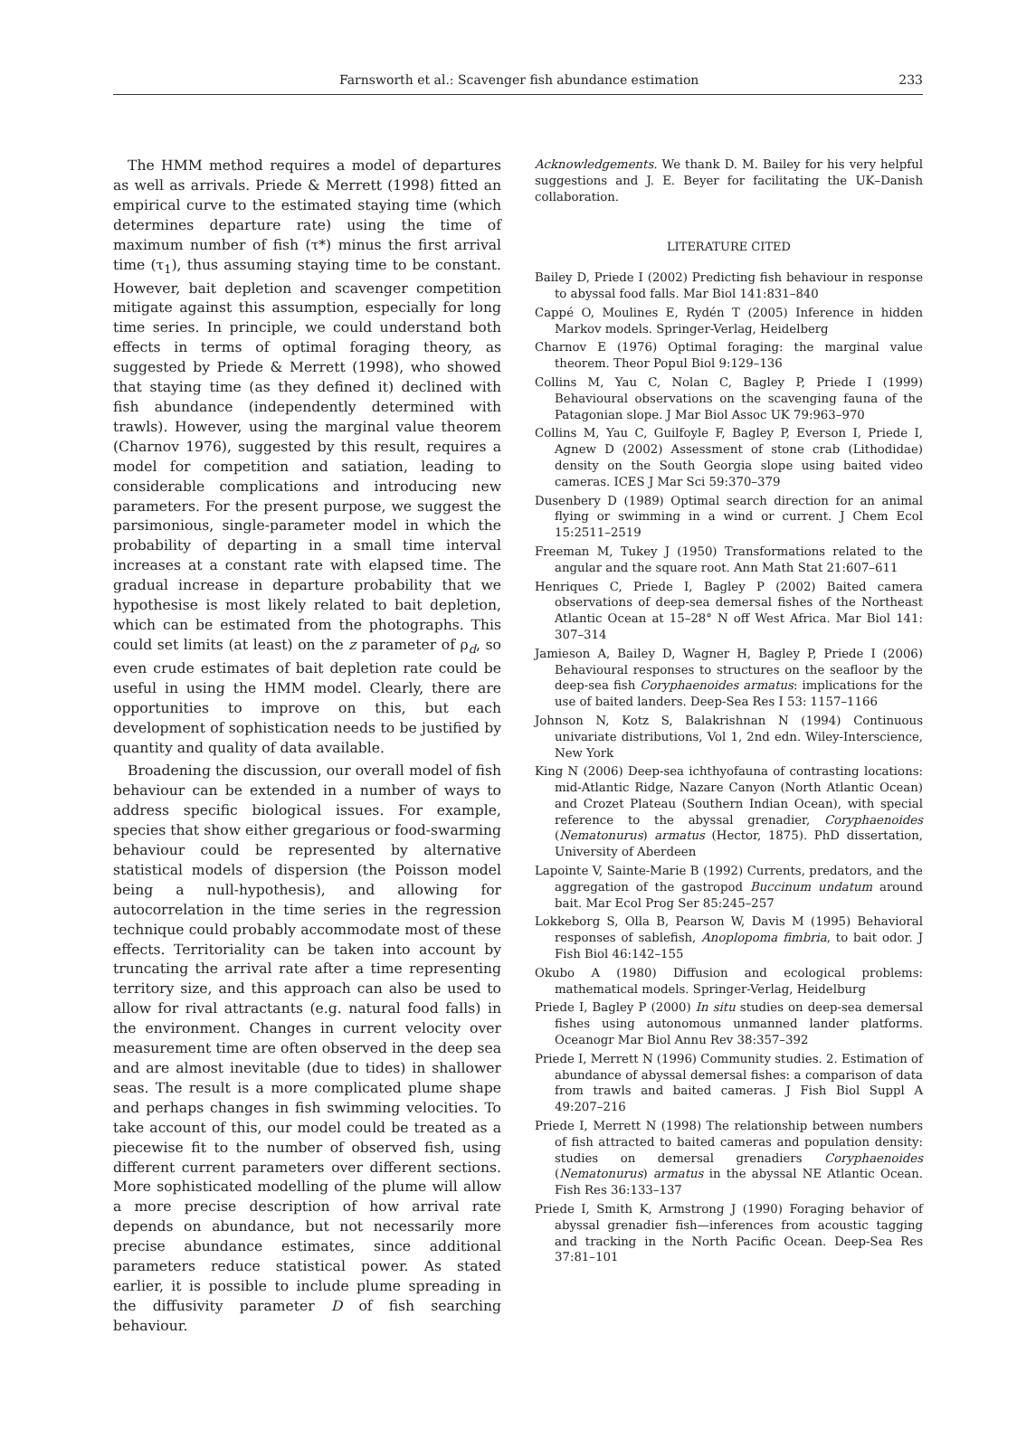Farnsworth et al.: Scavenger fish abundance estimation 233
The HMM method requires a model of departures as well as arrivals. Priede & Merrett (1998) fitted an empirical curve to the estimated staying time (which determines departure rate) using the time of maximum number of fish (τ*) minus the first arrival time (τ<sub>1</sub>), thus assuming staying time to be constant. However, bait depletion and scavenger competition mitigate against this assumption, especially for long time series. In principle, we could understand both effects in terms of optimal foraging theory, as suggested by Priede & Merrett (1998), who showed that staying time (as they defined it) declined with fish abundance (independently determined with trawls). However, using the marginal value theorem (Charnov 1976), suggested by this result, requires a model for competition and satiation, leading to considerable complications and introducing new parameters. For the present purpose, we suggest the parsimonious, single-parameter model in which the probability of departing in a small time interval increases at a constant rate with elapsed time. The gradual increase in departure probability that we hypothesise is most likely related to bait depletion, which can be estimated from the photographs. This could set limits (at least) on the z parameter of ρ<sub>d</sub>, so even crude estimates of bait depletion rate could be useful in using the HMM model. Clearly, there are opportunities to improve on this, but each development of sophistication needs to be justified by quantity and quality of data available.
Broadening the discussion, our overall model of fish behaviour can be extended in a number of ways to address specific biological issues. For example, species that show either gregarious or food-swarming behaviour could be represented by alternative statistical models of dispersion (the Poisson model being a null-hypothesis), and allowing for autocorrelation in the time series in the regression technique could probably accommodate most of these effects. Territoriality can be taken into account by truncating the arrival rate after a time representing territory size, and this approach can also be used to allow for rival attractants (e.g. natural food falls) in the environment. Changes in current velocity over measurement time are often observed in the deep sea and are almost inevitable (due to tides) in shallower seas. The result is a more complicated plume shape and perhaps changes in fish swimming velocities. To take account of this, our model could be treated as a piecewise fit to the number of observed fish, using different current parameters over different sections. More sophisticated modelling of the plume will allow a more precise description of how arrival rate depends on abundance, but not necessarily more precise abundance estimates, since additional parameters reduce statistical power. As stated earlier, it is possible to include plume spreading in the diffusivity parameter D of fish searching behaviour.
Acknowledgements. We thank D. M. Bailey for his very helpful suggestions and J. E. Beyer for facilitating the UK–Danish collaboration.
LITERATURE CITED
Bailey D, Priede I (2002) Predicting fish behaviour in response to abyssal food falls. Mar Biol 141:831–840
Cappé O, Moulines E, Rydén T (2005) Inference in hidden Markov models. Springer-Verlag, Heidelberg
Charnov E (1976) Optimal foraging: the marginal value theorem. Theor Popul Biol 9:129–136
Collins M, Yau C, Nolan C, Bagley P, Priede I (1999) Behavioural observations on the scavenging fauna of the Patagonian slope. J Mar Biol Assoc UK 79:963–970
Collins M, Yau C, Guilfoyle F, Bagley P, Everson I, Priede I, Agnew D (2002) Assessment of stone crab (Lithodidae) density on the South Georgia slope using baited video cameras. ICES J Mar Sci 59:370–379
Dusenbery D (1989) Optimal search direction for an animal flying or swimming in a wind or current. J Chem Ecol 15:2511–2519
Freeman M, Tukey J (1950) Transformations related to the angular and the square root. Ann Math Stat 21:607–611
Henriques C, Priede I, Bagley P (2002) Baited camera observations of deep-sea demersal fishes of the Northeast Atlantic Ocean at 15–28° N off West Africa. Mar Biol 141: 307–314
Jamieson A, Bailey D, Wagner H, Bagley P, Priede I (2006) Behavioural responses to structures on the seafloor by the deep-sea fish Coryphaenoides armatus: implications for the use of baited landers. Deep-Sea Res I 53: 1157–1166
Johnson N, Kotz S, Balakrishnan N (1994) Continuous univariate distributions, Vol 1, 2nd edn. Wiley-Interscience, New York
King N (2006) Deep-sea ichthyofauna of contrasting locations: mid-Atlantic Ridge, Nazare Canyon (North Atlantic Ocean) and Crozet Plateau (Southern Indian Ocean), with special reference to the abyssal grenadier, Coryphaenoides (Nematonurus) armatus (Hector, 1875). PhD dissertation, University of Aberdeen
Lapointe V, Sainte-Marie B (1992) Currents, predators, and the aggregation of the gastropod Buccinum undatum around bait. Mar Ecol Prog Ser 85:245–257
Lokkeborg S, Olla B, Pearson W, Davis M (1995) Behavioral responses of sablefish, Anoplopoma fimbria, to bait odor. J Fish Biol 46:142–155
Okubo A (1980) Diffusion and ecological problems: mathematical models. Springer-Verlag, Heidelburg
Priede I, Bagley P (2000) In situ studies on deep-sea demersal fishes using autonomous unmanned lander platforms. Oceanogr Mar Biol Annu Rev 38:357–392
Priede I, Merrett N (1996) Community studies. 2. Estimation of abundance of abyssal demersal fishes: a comparison of data from trawls and baited cameras. J Fish Biol Suppl A 49:207–216
Priede I, Merrett N (1998) The relationship between numbers of fish attracted to baited cameras and population density: studies on demersal grenadiers Coryphaenoides (Nematonurus) armatus in the abyssal NE Atlantic Ocean. Fish Res 36:133–137
Priede I, Smith K, Armstrong J (1990) Foraging behavior of abyssal grenadier fish—inferences from acoustic tagging and tracking in the North Pacific Ocean. Deep-Sea Res 37:81–101